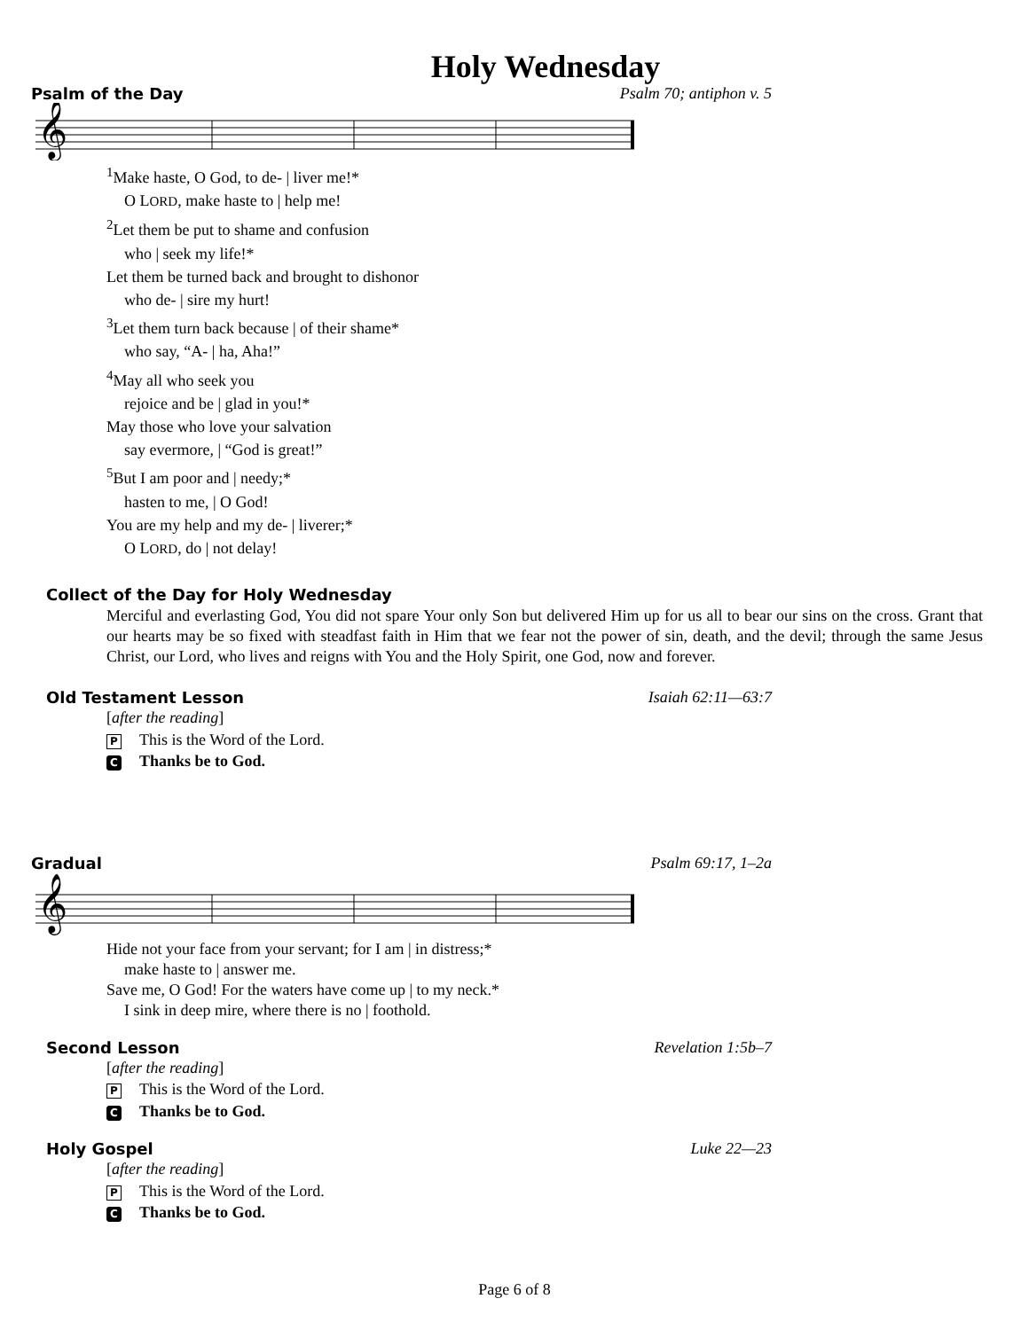Holy Wednesday
Psalm of the Day Psalm 70; antiphon v. 5
𝄞
<sup>1</sup> Make haste, O God, to de- | liver me!*
O LORD, make haste to | help me!
<sup>2</sup> Let them be put to shame and confusion
who | seek my life!*
Let them be turned back and brought to dishonor
who de- | sire my hurt!
<sup>3</sup> Let them turn back because | of their shame*
who say, “A- | ha, Aha!”
<sup>4</sup> May all who seek you
rejoice and be | glad in you!*
May those who love your salvation
say evermore, | “God is great!”
<sup>5</sup> But I am poor and | needy;*
hasten to me, | O God!
You are my help and my de- | liverer;*
O LORD, do | not delay!
Collect of the Day for Holy Wednesday
Merciful and everlasting God, You did not spare Your only Son but delivered Him up for us all to bear our sins on the cross. Grant that our hearts may be so fixed with steadfast faith in Him that we fear not the power of sin, death, and the devil; through the same Jesus Christ, our Lord, who lives and reigns with You and the Holy Spirit, one God, now and forever.
Old Testament Lesson Isaiah 62:11—63:7
[after the reading]
P This is the Word of the Lord.
C Thanks be to God.
Gradual Psalm 69:17, 1–2a
𝄞
Hide not your face from your servant; for I am | in distress;*
make haste to | answer me.
Save me, O God! For the waters have come up | to my neck.*
I sink in deep mire, where there is no | foothold.
Second Lesson Revelation 1:5b–7
[after the reading]
P This is the Word of the Lord.
C Thanks be to God.
Holy Gospel Luke 22—23
[after the reading]
P This is the Word of the Lord.
C Thanks be to God.
Page 6 of 8